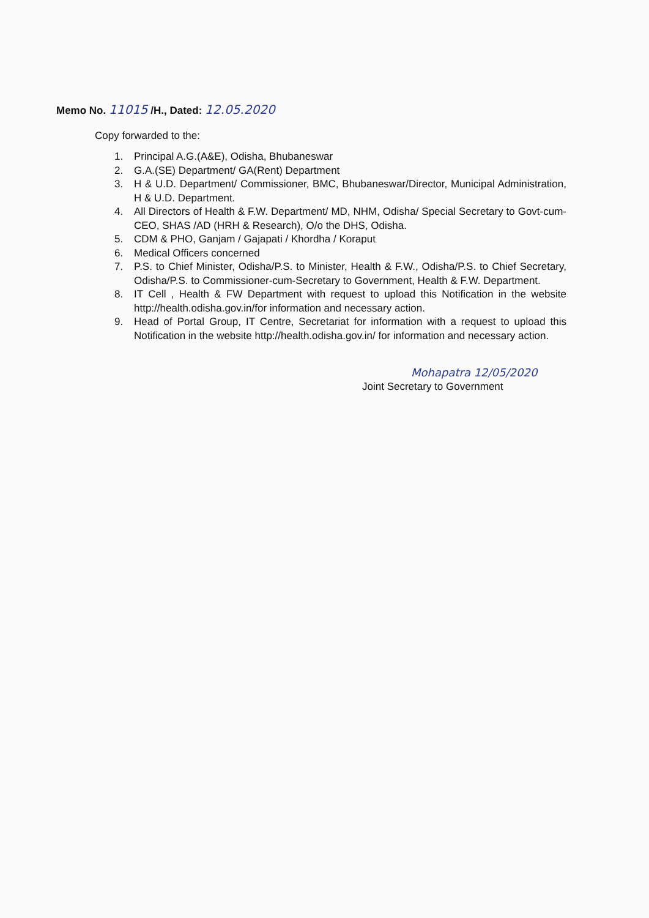Memo No. 11015 /H., Dated: 12.05.2020
Copy forwarded to the:
1. Principal A.G.(A&E), Odisha, Bhubaneswar
2. G.A.(SE) Department/ GA(Rent) Department
3. H & U.D. Department/ Commissioner, BMC, Bhubaneswar/Director, Municipal Administration, H & U.D. Department.
4. All Directors of Health & F.W. Department/ MD, NHM, Odisha/ Special Secretary to Govt-cum-CEO, SHAS /AD (HRH & Research), O/o the DHS, Odisha.
5. CDM & PHO, Ganjam / Gajapati / Khordha / Koraput
6. Medical Officers concerned
7. P.S. to Chief Minister, Odisha/P.S. to Minister, Health & F.W., Odisha/P.S. to Chief Secretary, Odisha/P.S. to Commissioner-cum-Secretary to Government, Health & F.W. Department.
8. IT Cell , Health & FW Department with request to upload this Notification in the website http://health.odisha.gov.in/for information and necessary action.
9. Head of Portal Group, IT Centre, Secretariat for information with a request to upload this Notification in the website http://health.odisha.gov.in/ for information and necessary action.
Mohapatra 12/05/2020
Joint Secretary to Government